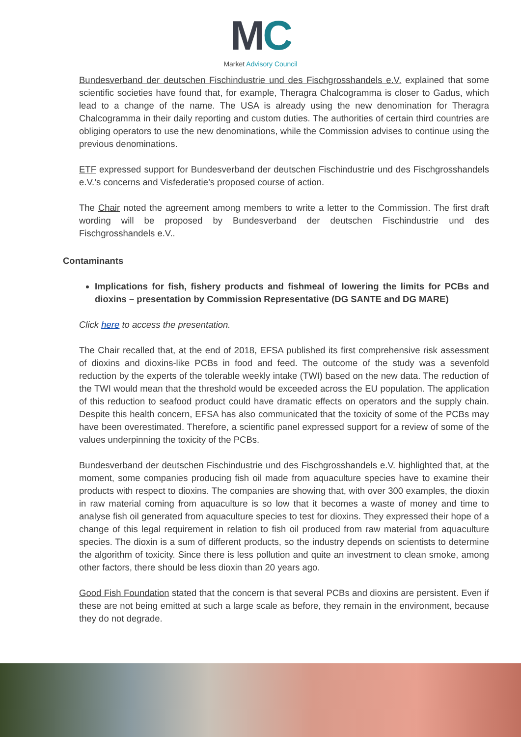MC
Market Advisory Council
Bundesverband der deutschen Fischindustrie und des Fischgrosshandels e.V. explained that some scientific societies have found that, for example, Theragra Chalcogramma is closer to Gadus, which lead to a change of the name. The USA is already using the new denomination for Theragra Chalcogramma in their daily reporting and custom duties. The authorities of certain third countries are obliging operators to use the new denominations, while the Commission advises to continue using the previous denominations.
ETF expressed support for Bundesverband der deutschen Fischindustrie und des Fischgrosshandels e.V.’s concerns and Visfederatie’s proposed course of action.
The Chair noted the agreement among members to write a letter to the Commission. The first draft wording will be proposed by Bundesverband der deutschen Fischindustrie und des Fischgrosshandels e.V..
Contaminants
Implications for fish, fishery products and fishmeal of lowering the limits for PCBs and dioxins – presentation by Commission Representative (DG SANTE and DG MARE)
Click here to access the presentation.
The Chair recalled that, at the end of 2018, EFSA published its first comprehensive risk assessment of dioxins and dioxins-like PCBs in food and feed. The outcome of the study was a sevenfold reduction by the experts of the tolerable weekly intake (TWI) based on the new data. The reduction of the TWI would mean that the threshold would be exceeded across the EU population. The application of this reduction to seafood product could have dramatic effects on operators and the supply chain. Despite this health concern, EFSA has also communicated that the toxicity of some of the PCBs may have been overestimated. Therefore, a scientific panel expressed support for a review of some of the values underpinning the toxicity of the PCBs.
Bundesverband der deutschen Fischindustrie und des Fischgrosshandels e.V. highlighted that, at the moment, some companies producing fish oil made from aquaculture species have to examine their products with respect to dioxins. The companies are showing that, with over 300 examples, the dioxin in raw material coming from aquaculture is so low that it becomes a waste of money and time to analyse fish oil generated from aquaculture species to test for dioxins. They expressed their hope of a change of this legal requirement in relation to fish oil produced from raw material from aquaculture species. The dioxin is a sum of different products, so the industry depends on scientists to determine the algorithm of toxicity. Since there is less pollution and quite an investment to clean smoke, among other factors, there should be less dioxin than 20 years ago.
Good Fish Foundation stated that the concern is that several PCBs and dioxins are persistent. Even if these are not being emitted at such a large scale as before, they remain in the environment, because they do not degrade.